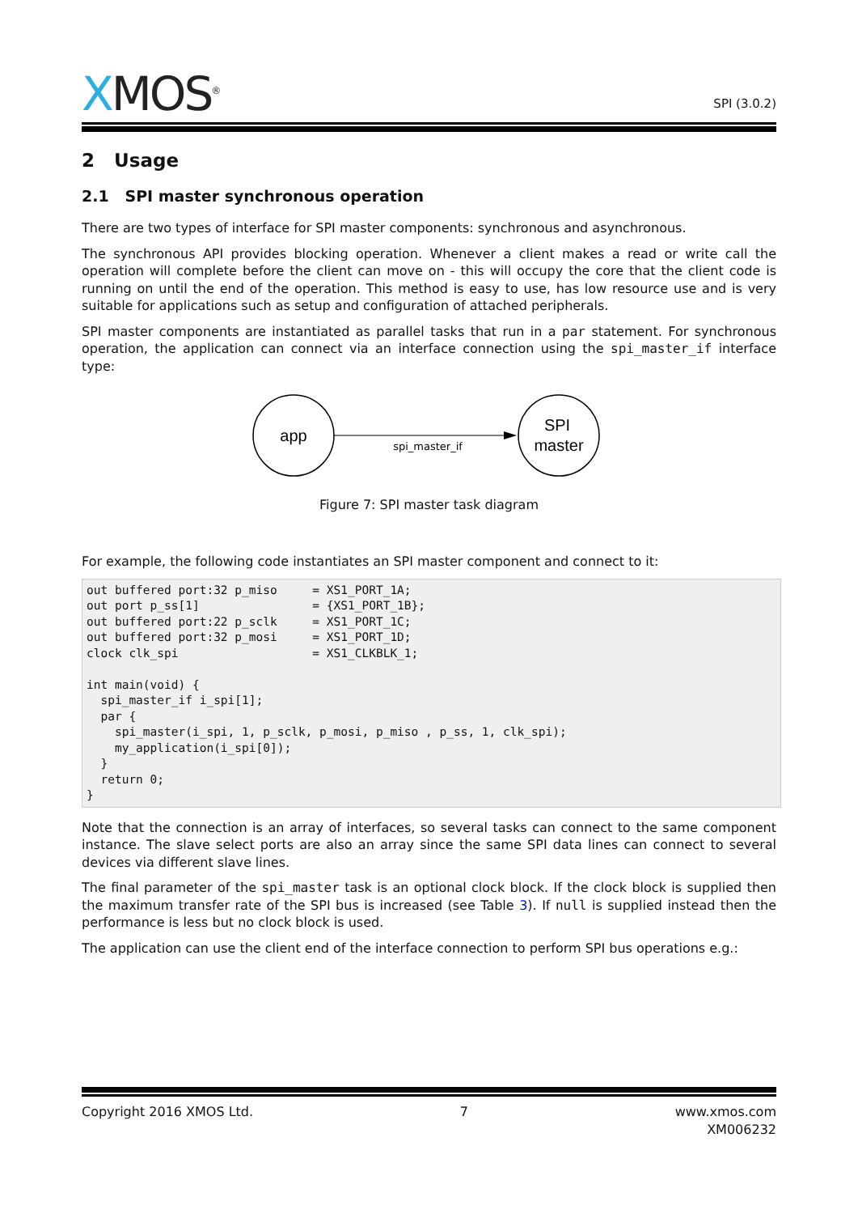XMOS<sup>®</sup>
SPI (3.0.2)
2 Usage
2.1 SPI master synchronous operation
There are two types of interface for SPI master components: synchronous and asynchronous.
The synchronous API provides blocking operation. Whenever a client makes a read or write call the operation will complete before the client can move on - this will occupy the core that the client code is running on until the end of the operation. This method is easy to use, has low resource use and is very suitable for applications such as setup and configuration of attached peripherals.
SPI master components are instantiated as parallel tasks that run in a par statement. For synchronous operation, the application can connect via an interface connection using the spi_master_if interface type:
app
SPI
master
spi_master_if
Figure 7: SPI master task diagram
For example, the following code instantiates an SPI master component and connect to it:
out buffered port:32 p_miso     = XS1_PORT_1A;
out port p_ss[1]                = {XS1_PORT_1B};
out buffered port:22 p_sclk     = XS1_PORT_1C;
out buffered port:32 p_mosi     = XS1_PORT_1D;
clock clk_spi                   = XS1_CLKBLK_1;

int main(void) {
  spi_master_if i_spi[1];
  par {
    spi_master(i_spi, 1, p_sclk, p_mosi, p_miso , p_ss, 1, clk_spi);
    my_application(i_spi[0]);
  }
  return 0;
}
Note that the connection is an array of interfaces, so several tasks can connect to the same component instance. The slave select ports are also an array since the same SPI data lines can connect to several devices via different slave lines.
The final parameter of the spi_master task is an optional clock block. If the clock block is supplied then the maximum transfer rate of the SPI bus is increased (see Table 3). If null is supplied instead then the performance is less but no clock block is used.
The application can use the client end of the interface connection to perform SPI bus operations e.g.:
Copyright 2016 XMOS Ltd. 7 www.xmos.com
XM006232